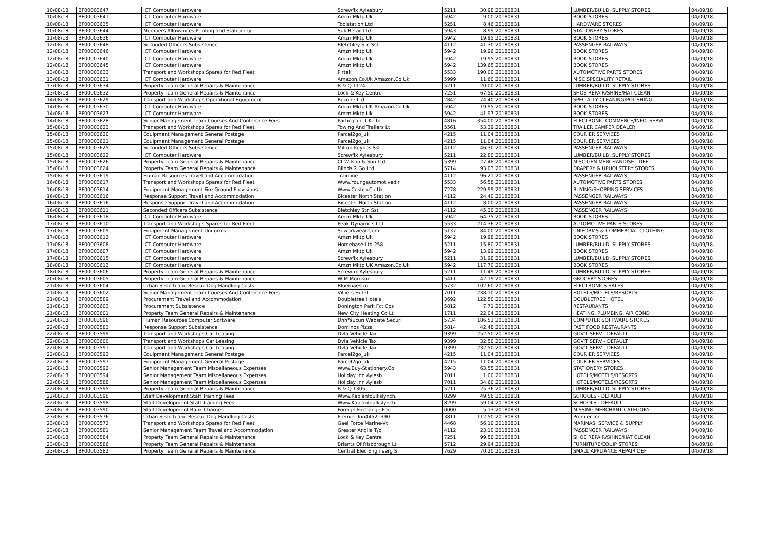| 10/08/18 | BF00003647 | ICT Computer Hardware | Screwfix Aylesbury | 5211 | 30.98 | 20180831 | LUMBER/BUILD. SUPPLY STORES | 04/09/18 |
| 10/08/18 | BF00003641 | ICT Computer Hardware | Amzn Mktp Uk | 5942 | 9.00 | 20180831 | BOOK STORES | 04/09/18 |
| 10/08/18 | BF00003635 | ICT Computer Hardware | Toolstation Ltd | 5251 | 8.46 | 20180831 | HARDWARE STORES | 04/09/18 |
| 10/08/18 | BF00003644 | Members Allowances Printing and Stationery | Suk Retail Ltd | 5943 | 8.99 | 20180831 | STATIONERY STORES | 04/09/18 |
| 11/08/18 | BF00003636 | ICT Computer Hardware | Amzn Mktp Uk | 5942 | 19.95 | 20180831 | BOOK STORES | 04/09/18 |
| 12/08/18 | BF00003648 | Seconded Officers Subsistence | Bletchley Stn Sst | 4112 | 41.30 | 20180831 | PASSENGER RAILWAYS | 04/09/18 |
| 12/08/18 | BF00003646 | ICT Computer Hardware | Amzn Mktp Uk | 5942 | 19.96 | 20180831 | BOOK STORES | 04/09/18 |
| 12/08/18 | BF00003640 | ICT Computer Hardware | Amzn Mktp Uk | 5942 | 19.95 | 20180831 | BOOK STORES | 04/09/18 |
| 12/08/18 | BF00003645 | ICT Computer Hardware | Amzn Mktp Uk | 5942 | 139.65 | 20180831 | BOOK STORES | 04/09/18 |
| 13/08/18 | BF00003633 | Transport and Workshops Spares for Red Fleet | Pirtek | 5533 | 190.00 | 20180831 | AUTOMOTIVE PARTS STORES | 04/09/18 |
| 13/08/18 | BF00003631 | ICT Computer Hardware | Amazon.Co.Uk Amazon.Co.Uk | 5999 | 11.60 | 20180831 | MISC SPECIALITY RETAIL | 04/09/18 |
| 13/08/18 | BF00003634 | Property Team General Repairs & Maintenance | B & Q 1124 | 5211 | 20.00 | 20180831 | LUMBER/BUILD. SUPPLY STORES | 04/09/18 |
| 13/08/18 | BF00003632 | Property Team General Repairs & Maintenance | Lock & Key Centre | 7251 | 67.50 | 20180831 | SHOE REPAIR/SHINE/HAT CLEAN | 04/09/18 |
| 14/08/18 | BF00003629 | Transport and Workshops Operational Equipment | Rozone Ltd | 2842 | 74.40 | 20180831 | SPECIALTY CLEANING/POLISHING | 04/09/18 |
| 14/08/18 | BF00003630 | ICT Computer Hardware | Amzn Mktp UK Amazon.Co.Uk | 5942 | 19.95 | 20180831 | BOOK STORES | 04/09/18 |
| 14/08/18 | BF00003627 | ICT Computer Hardware | Amzn Mktp Uk | 5942 | 41.97 | 20180831 | BOOK STORES | 04/09/18 |
| 14/08/18 | BF00003628 | Senior Management Team Courses And Conference Fees | Participant UK Ltd | 4816 | 354.00 | 20180831 | ELECTRONIC COMMERCE/INFO. SERVI | 04/09/18 |
| 15/08/18 | BF00003623 | Transport and Workshops Spares for Red Fleet | Towing And Trailers Lt | 5561 | 53.39 | 20180831 | TRAILER CAMPER DEALER | 04/09/18 |
| 15/08/18 | BF00003620 | Equipment Management General Postage | Parcel2go_uk | 4215 | 11.04 | 20180831 | COURIER SERVICES | 04/09/18 |
| 15/08/18 | BF00003621 | Equipment Management General Postage | Parcel2go_uk | 4215 | 11.04 | 20180831 | COURIER SERVICES | 04/09/18 |
| 15/08/18 | BF00003625 | Seconded Officers Subsistence | Milton Keynes Sst | 4112 | 46.30 | 20180831 | PASSENGER RAILWAYS | 04/09/18 |
| 15/08/18 | BF00003622 | ICT Computer Hardware | Screwfix Aylesbury | 5211 | 22.80 | 20180831 | LUMBER/BUILD. SUPPLY STORES | 04/09/18 |
| 15/08/18 | BF00003626 | Property Team General Repairs & Maintenance | Ct Wilson & Son Ltd | 5399 | 27.48 | 20180831 | MISC GEN MERCHANDISE - DEF | 04/09/18 |
| 15/08/18 | BF00003624 | Property Team General Repairs & Maintenance | Blinds 2 Go Ltd | 5714 | 93.03 | 20180831 | DRAPERY & UPHOLSTERY STORES | 04/09/18 |
| 15/08/18 | BF00003619 | Human Resources Travel and Accommodation | Trainline | 4112 | 96.21 | 20180831 | PASSENGER RAILWAYS | 04/09/18 |
| 16/08/18 | BF00003617 | Transport and Workshops Spares for Red Fleet | Www.Youngautomotivedir | 5533 | 56.58 | 20180831 | AUTOMOTIVE PARTS STORES | 04/09/18 |
| 16/08/18 | BF00003614 | Equipment Management Fire Ground Provisions | Www.Costco.Co.Uk | 7278 | 229.99 | 20180831 | BUYING/SHOPPING SERVICES | 04/09/18 |
| 16/08/18 | BF00003616 | Response Support Travel and Accommodation | Bicester North Station | 4112 | 24.40 | 20180831 | PASSENGER RAILWAYS | 04/09/18 |
| 16/08/18 | BF00003616 | Response Support Travel and Accommodation | Bicester North Station | 4112 | 8.00 | 20180831 | PASSENGER RAILWAYS | 04/09/18 |
| 16/08/18 | BF00003611 | Seconded Officers Subsistence | Bletchley Stn Sst | 4112 | 45.30 | 20180831 | PASSENGER RAILWAYS | 04/09/18 |
| 16/08/18 | BF00003618 | ICT Computer Hardware | Amzn Mktp Uk | 5942 | 64.75 | 20180831 | BOOK STORES | 04/09/18 |
| 17/08/18 | BF00003610 | Transport and Workshops Spares for Red Fleet | Peak Dynamics Ltd | 5533 | 214.36 | 20180831 | AUTOMOTIVE PARTS STORES | 04/09/18 |
| 17/08/18 | BF00003609 | Equipment Management Uniforms | Seworkwear.Com | 5137 | 84.00 | 20180831 | UNIFORMS & COMMERCIAL CLOTHING | 04/09/18 |
| 17/08/18 | BF00003612 | ICT Computer Hardware | Amzn Mktp Uk | 5942 | 19.98 | 20180831 | BOOK STORES | 04/09/18 |
| 17/08/18 | BF00003608 | ICT Computer Hardware | Homebase Ltd 258 | 5211 | 15.80 | 20180831 | LUMBER/BUILD. SUPPLY STORES | 04/09/18 |
| 17/08/18 | BF00003607 | ICT Computer Hardware | Amzn Mktp Uk | 5942 | 13.99 | 20180831 | BOOK STORES | 04/09/18 |
| 17/08/18 | BF00003615 | ICT Computer Hardware | Screwfix Aylesbury | 5211 | 31.98 | 20180831 | LUMBER/BUILD. SUPPLY STORES | 04/09/18 |
| 18/08/18 | BF00003613 | ICT Computer Hardware | Amzn Mktp UK Amazon.Co.Uk | 5942 | 117.70 | 20180831 | BOOK STORES | 04/09/18 |
| 18/08/18 | BF00003606 | Property Team General Repairs & Maintenance | Screwfix Aylesbury | 5211 | 11.49 | 20180831 | LUMBER/BUILD. SUPPLY STORES | 04/09/18 |
| 20/08/18 | BF00003605 | Property Team General Repairs & Maintenance | W M Morrison | 5411 | 42.19 | 20180831 | GROCERY STORES | 04/09/18 |
| 21/08/18 | BF00003604 | Urban Search and Rescue Dog Handling Costs | Bluemaestro | 5732 | 102.60 | 20180831 | ELECTRONICS SALES | 04/09/18 |
| 21/08/18 | BF00003602 | Senior Management Team Courses And Conference Fees | Villiers Hotel | 7011 | 238.10 | 20180831 | HOTELS/MOTELS/RESORTS | 04/09/18 |
| 21/08/18 | BF00003589 | Procurement Travel and Accommodation | Doubletree Hotels | 3692 | 122.50 | 20180831 | DOUBLETREE HOTEL | 04/09/18 |
| 21/08/18 | BF00003603 | Procurement Subsistence | Donington Park Fct Cos | 5812 | 7.71 | 20180831 | RESTAURANTS | 04/09/18 |
| 21/08/18 | BF00003601 | Property Team General Repairs & Maintenance | New City Heating Co Lt | 1711 | 22.04 | 20180831 | HEATING, PLUMBING, AIR COND | 04/09/18 |
| 22/08/18 | BF00003596 | Human Resources Computer Software | Dnh*sucuri Website Securi | 5734 | 186.51 | 20180831 | COMPUTER SOFTWARE STORES | 04/09/18 |
| 22/08/18 | BF00003583 | Response Support Subsistence | Dominos Pizza | 5814 | 42.48 | 20180831 | FAST FOOD RESTAURANTS | 04/09/18 |
| 22/08/18 | BF00003599 | Transport and Workshops Car Leasing | Dvla Vehicle Tax | 9399 | 252.50 | 20180831 | GOV'T SERV - DEFAULT | 04/09/18 |
| 22/08/18 | BF00003600 | Transport and Workshops Car Leasing | Dvla Vehicle Tax | 9399 | 32.50 | 20180831 | GOV'T SERV - DEFAULT | 04/09/18 |
| 22/08/18 | BF00003591 | Transport and Workshops Car Leasing | Dvla Vehicle Tax | 9399 | 232.50 | 20180831 | GOV'T SERV - DEFAULT | 04/09/18 |
| 22/08/18 | BF00003593 | Equipment Management General Postage | Parcel2go_uk | 4215 | 11.04 | 20180831 | COURIER SERVICES | 04/09/18 |
| 22/08/18 | BF00003597 | Equipment Management General Postage | Parcel2go_uk | 4215 | 11.04 | 20180831 | COURIER SERVICES | 04/09/18 |
| 22/08/18 | BF00003592 | Senior Management Team Miscellaneous Expenses | Www.Buy-Stationery.Co. | 5943 | 63.55 | 20180831 | STATIONERY STORES | 04/09/18 |
| 22/08/18 | BF00003594 | Senior Management Team Miscellaneous Expenses | Holiday Inn Aylesb | 7011 | 1.00 | 20180831 | HOTELS/MOTELS/RESORTS | 04/09/18 |
| 22/08/18 | BF00003588 | Senior Management Team Miscellaneous Expenses | Holiday Inn Aylesb | 7011 | 34.60 | 20180831 | HOTELS/MOTELS/RESORTS | 04/09/18 |
| 22/08/18 | BF00003595 | Property Team General Repairs & Maintenance | B & Q 1305 | 5211 | 25.36 | 20180831 | LUMBER/BUILD. SUPPLY STORES | 04/09/18 |
| 22/08/18 | BF00003598 | Staff Development Staff Training Fees | Www.Kaplanfoulkslynch. | 8299 | 49.56 | 20180831 | SCHOOLS - DEFAULT | 04/09/18 |
| 22/08/18 | BF00003598 | Staff Development Staff Training Fees | Www.Kaplanfoulkslynch. | 8299 | 59.04 | 20180831 | SCHOOLS - DEFAULT | 04/09/18 |
| 23/08/18 | BF00003590 | Staff Development Bank Charges | Foreign Exchange Fee | 0000 | 5.13 | 20180831 | MISSING MERCHANT CATEGORY | 04/09/18 |
| 23/08/18 | BF00003576 | Urban Search and Rescue Dog Handling Costs | Premier Inn44521390 | 3811 | 112.50 | 20180831 | Premier Inn | 04/09/18 |
| 23/08/18 | BF00003572 | Transport and Workshops Spares for Red Fleet | Gael Force Marine-Vt | 4468 | 56.10 | 20180831 | MARINAS, SERVICE & SUPPLY | 04/09/18 |
| 23/08/18 | BF00003581 | Senior Management Team Travel and Accommodation | Greater Anglia T/o | 4112 | 23.10 | 20180831 | PASSENGER RAILWAYS | 04/09/18 |
| 23/08/18 | BF00003584 | Property Team General Repairs & Maintenance | Lock & Key Centre | 7251 | 99.50 | 20180831 | SHOE REPAIR/SHINE/HAT CLEAN | 04/09/18 |
| 23/08/18 | BF00003586 | Property Team General Repairs & Maintenance | Briants Of Risborough Lt | 5712 | 29.94 | 20180831 | FURNITURE/EQUIP STORES | 04/09/18 |
| 23/08/18 | BF00003582 | Property Team General Repairs & Maintenance | Central Elec Engineerg S | 7629 | 70.20 | 20180831 | SMALL APPLIANCE REPAIR DEF | 04/09/18 |